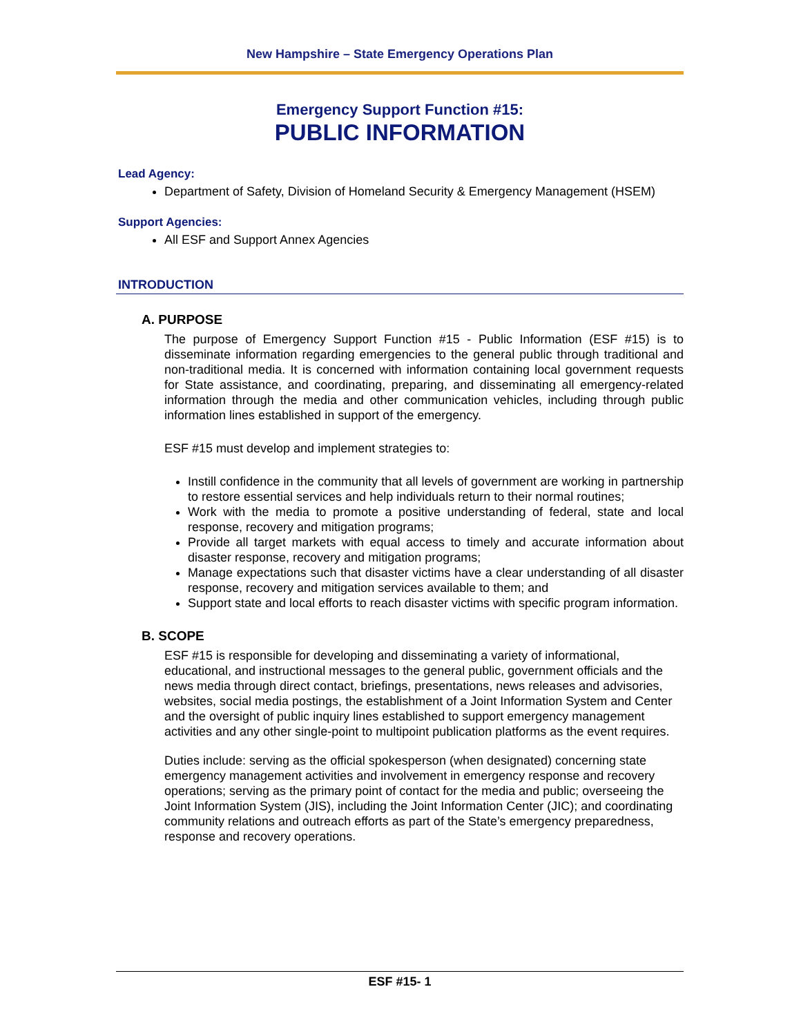New Hampshire – State Emergency Operations Plan
Emergency Support Function #15:
PUBLIC INFORMATION
Lead Agency:
Department of Safety, Division of Homeland Security & Emergency Management (HSEM)
Support Agencies:
All ESF and Support Annex Agencies
INTRODUCTION
A. PURPOSE
The purpose of Emergency Support Function #15 - Public Information (ESF #15) is to disseminate information regarding emergencies to the general public through traditional and non-traditional media. It is concerned with information containing local government requests for State assistance, and coordinating, preparing, and disseminating all emergency-related information through the media and other communication vehicles, including through public information lines established in support of the emergency.
ESF #15 must develop and implement strategies to:
Instill confidence in the community that all levels of government are working in partnership to restore essential services and help individuals return to their normal routines;
Work with the media to promote a positive understanding of federal, state and local response, recovery and mitigation programs;
Provide all target markets with equal access to timely and accurate information about disaster response, recovery and mitigation programs;
Manage expectations such that disaster victims have a clear understanding of all disaster response, recovery and mitigation services available to them; and
Support state and local efforts to reach disaster victims with specific program information.
B. SCOPE
ESF #15 is responsible for developing and disseminating a variety of informational, educational, and instructional messages to the general public, government officials and the news media through direct contact, briefings, presentations, news releases and advisories, websites, social media postings, the establishment of a Joint Information System and Center and the oversight of public inquiry lines established to support emergency management activities and any other single-point to multipoint publication platforms as the event requires.
Duties include: serving as the official spokesperson (when designated) concerning state emergency management activities and involvement in emergency response and recovery operations; serving as the primary point of contact for the media and public; overseeing the Joint Information System (JIS), including the Joint Information Center (JIC); and coordinating community relations and outreach efforts as part of the State’s emergency preparedness, response and recovery operations.
ESF #15- 1